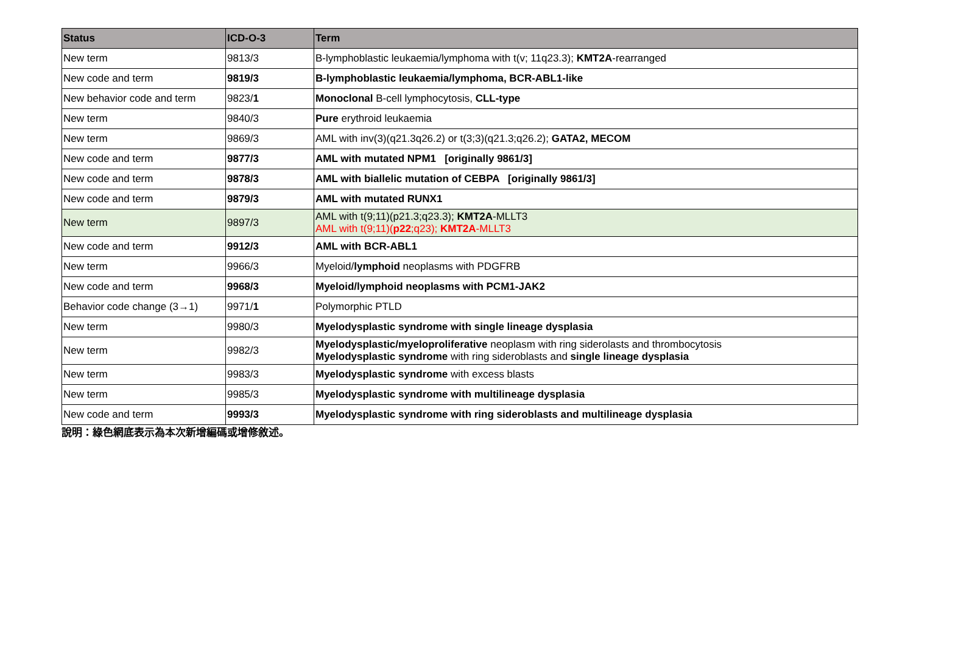| Status | ICD-O-3 | Term |
| --- | --- | --- |
| New term | 9813/3 | B-lymphoblastic leukaemia/lymphoma with t(v; 11q23.3); KMT2A -rearranged |
| New code and term | 9819/3 | B-lymphoblastic leukaemia/lymphoma, BCR-ABL1-like |
| New behavior code and term | 9823/ 1 | Monoclonal B-cell lymphocytosis, CLL-type |
| New term | 9840/3 | Pure erythroid leukaemia |
| New term | 9869/3 | AML with inv(3)(q21.3q26.2) or t(3;3)(q21.3;q26.2); GATA2, MECOM |
| New code and term | 9877/3 | AML with mutated NPM1 [originally 9861/3] |
| New code and term | 9878/3 | AML with biallelic mutation of CEBPA [originally 9861/3] |
| New code and term | 9879/3 | AML with mutated RUNX1 |
| New term | 9897/3 | AML with t(9;11)(p21.3;q23.3); KMT2A -MLLT3 AML with t(9;11)( p22 ;q23); KMT2A -MLLT3 |
| New code and term | 9912/3 | AML with BCR-ABL1 |
| New term | 9966/3 | Myeloid/ lymphoid neoplasms with PDGFRB |
| New code and term | 9968/3 | Myeloid/lymphoid neoplasms with PCM1-JAK2 |
| Behavior code change (3→1) | 9971/ 1 | Polymorphic PTLD |
| New term | 9980/3 | Myelodysplastic syndrome with single lineage dysplasia |
| New term | 9982/3 | Myelodysplastic/myeloproliferative neoplasm with ring siderolasts and thrombocytosis Myelodysplastic syndrome with ring sideroblasts and single lineage dysplasia |
| New term | 9983/3 | Myelodysplastic syndrome with excess blasts |
| New term | 9985/3 | Myelodysplastic syndrome with multilineage dysplasia |
| New code and term | 9993/3 | Myelodysplastic syndrome with ring sideroblasts and multilineage dysplasia |
說明：綠色網底表示為本次新增編碼或增修敘述。